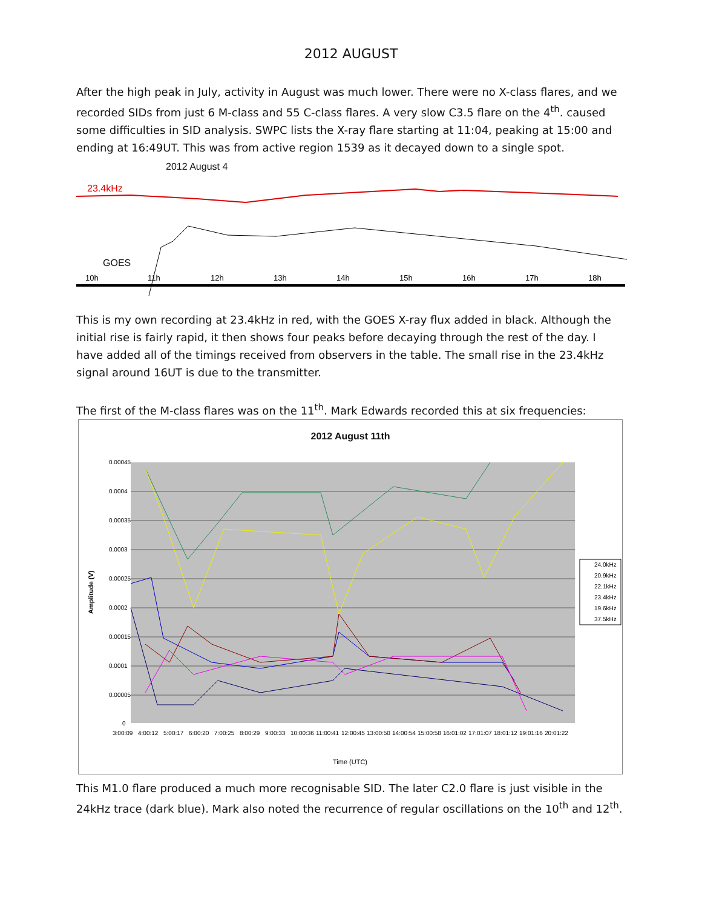2012 AUGUST
After the high peak in July, activity in August was much lower. There were no X-class flares, and we recorded SIDs from just 6 M-class and 55 C-class flares. A very slow C3.5 flare on the 4<sup>th</sup>. caused some difficulties in SID analysis. SWPC lists the X-ray flare starting at 11:04, peaking at 15:00 and ending at 16:49UT. This was from active region 1539 as it decayed down to a single spot.
2012 August 4
23.4kHz
GOES
10h
11h
12h
13h
14h
15h
16h
17h
18h
This is my own recording at 23.4kHz in red, with the GOES X-ray flux added in black. Although the initial rise is fairly rapid, it then shows four peaks before decaying through the rest of the day. I have added all of the timings received from observers in the table. The small rise in the 23.4kHz signal around 16UT is due to the transmitter.
The first of the M-class flares was on the 11<sup>th</sup>. Mark Edwards recorded this at six frequencies:
2012 August 11th
0.00045
0.0004
0.00035
0.0003
0.00025
0.0002
0.00015
0.0001
0.00005
0
24.0kHz
20.9kHz
22.1kHz
23.4kHz
19.6kHz
37.5kHz
3:00:09
4:00:12
5:00:17
6:00:20
7:00:25
8:00:29
9:00:33
10:00:36
11:00:41
12:00:45
13:00:50
14:00:54
15:00:58
16:01:02
17:01:07
18:01:12
19:01:16
20:01:22
Time (UTC)
Amplitude (V)
This M1.0 flare produced a much more recognisable SID. The later C2.0 flare is just visible in the 24kHz trace (dark blue). Mark also noted the recurrence of regular oscillations on the 10<sup>th</sup> and 12<sup>th</sup>.